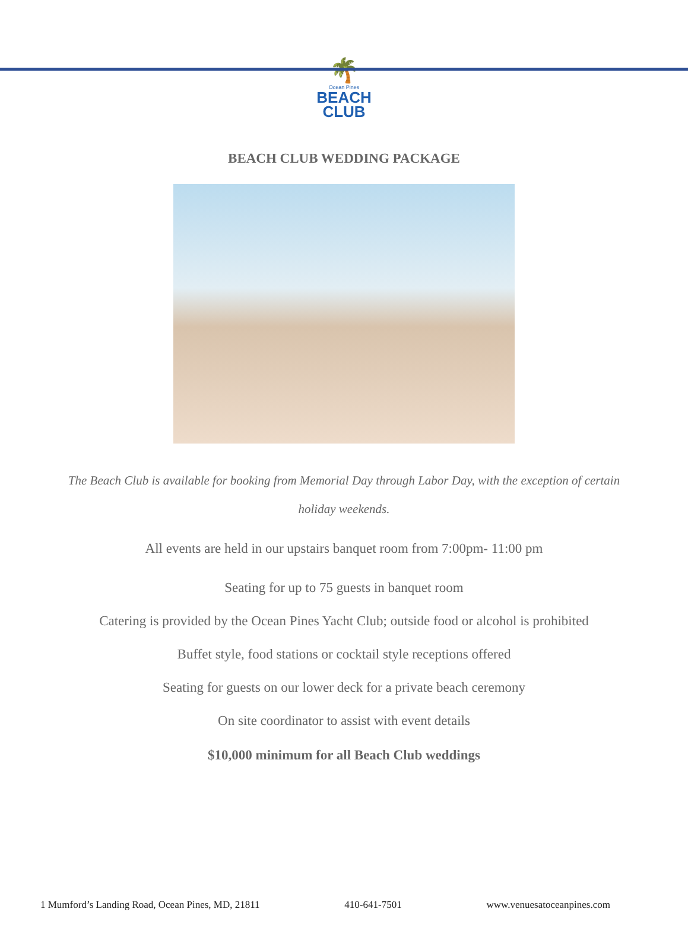🌴
Ocean Pines
BEACH
CLUB
BEACH CLUB WEDDING PACKAGE
The Beach Club is available for booking from Memorial Day through Labor Day, with the exception of certain holiday weekends.
All events are held in our upstairs banquet room from 7:00pm- 11:00 pm
Seating for up to 75 guests in banquet room
Catering is provided by the Ocean Pines Yacht Club; outside food or alcohol is prohibited
Buffet style, food stations or cocktail style receptions offered
Seating for guests on our lower deck for a private beach ceremony
On site coordinator to assist with event details
$10,000 minimum for all Beach Club weddings
1 Mumford’s Landing Road, Ocean Pines, MD, 21811 410-641-7501 www.venuesatoceanpines.com